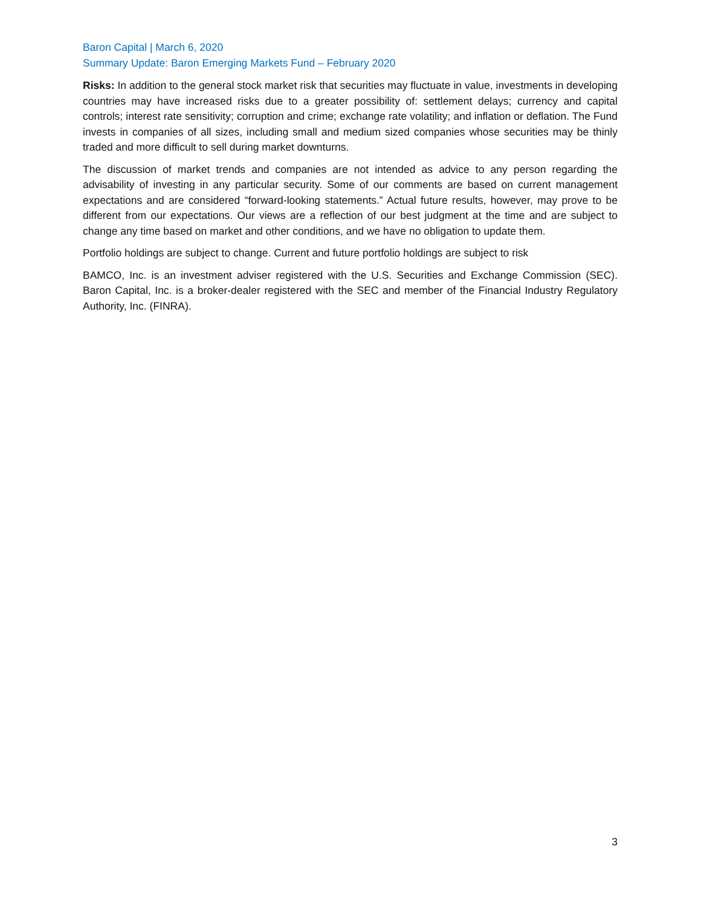Baron Capital | March 6, 2020
Summary Update: Baron Emerging Markets Fund – February 2020
Risks: In addition to the general stock market risk that securities may fluctuate in value, investments in developing countries may have increased risks due to a greater possibility of: settlement delays; currency and capital controls; interest rate sensitivity; corruption and crime; exchange rate volatility; and inflation or deflation. The Fund invests in companies of all sizes, including small and medium sized companies whose securities may be thinly traded and more difficult to sell during market downturns.
The discussion of market trends and companies are not intended as advice to any person regarding the advisability of investing in any particular security. Some of our comments are based on current management expectations and are considered “forward-looking statements.” Actual future results, however, may prove to be different from our expectations. Our views are a reflection of our best judgment at the time and are subject to change any time based on market and other conditions, and we have no obligation to update them.
Portfolio holdings are subject to change. Current and future portfolio holdings are subject to risk
BAMCO, Inc. is an investment adviser registered with the U.S. Securities and Exchange Commission (SEC). Baron Capital, Inc. is a broker-dealer registered with the SEC and member of the Financial Industry Regulatory Authority, Inc. (FINRA).
3